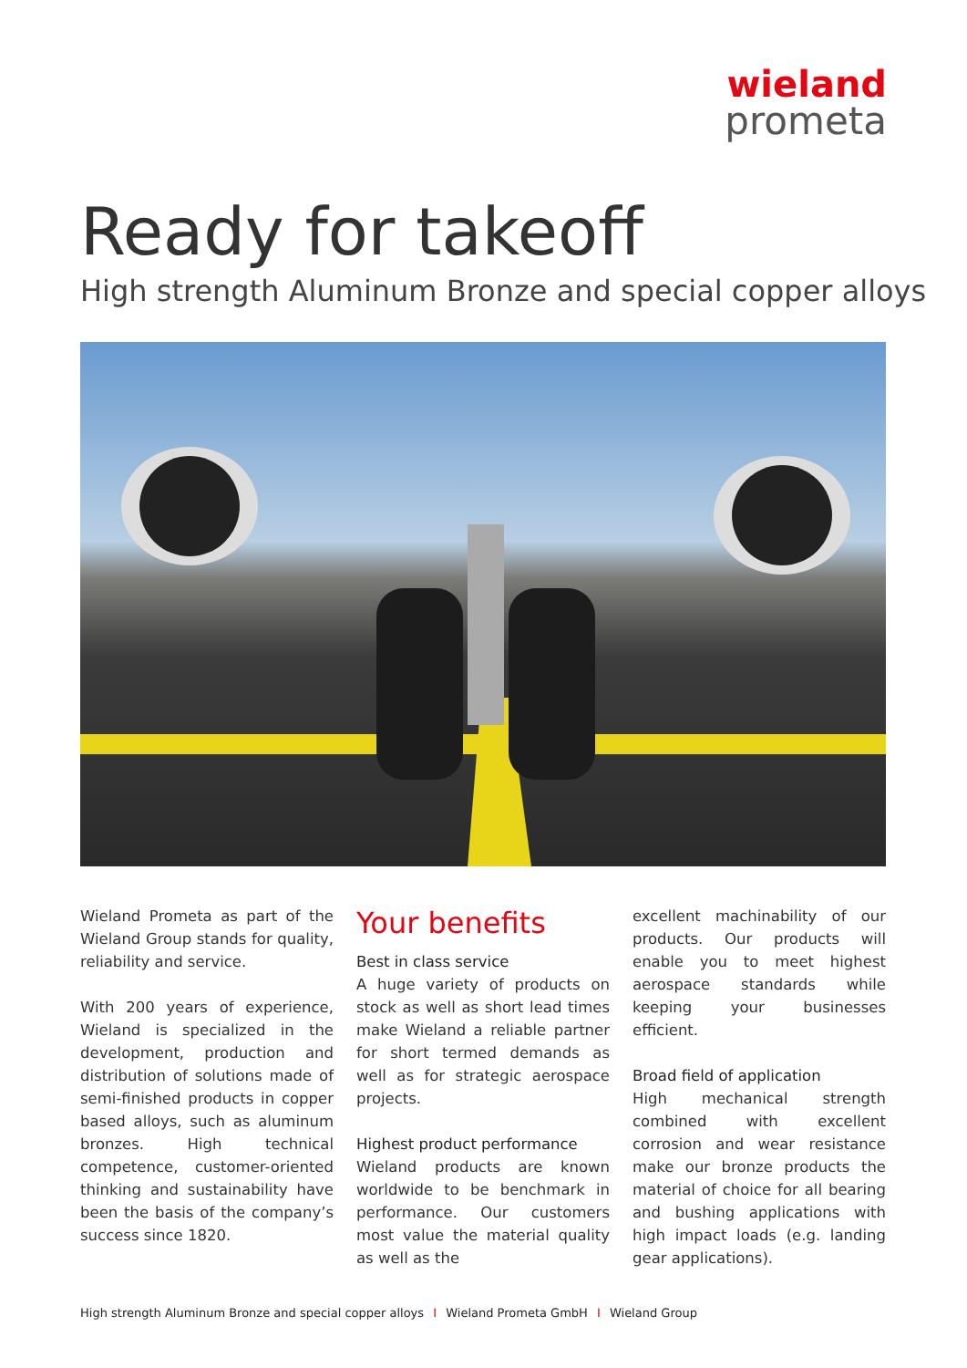wieland
prometa
Ready for takeoff
High strength Aluminum Bronze and special copper alloys
Wieland Prometa as part of the Wieland Group stands for quality, reliability and service.
With 200 years of experience, Wieland is specialized in the development, production and distribution of solutions made of semi-finished products in copper based alloys, such as aluminum bronzes. High technical competence, customer-oriented thinking and sustainability have been the basis of the company’s success since 1820.
Your benefits
Best in class service
A huge variety of products on stock as well as short lead times make Wieland a reliable partner for short termed demands as well as for strategic aerospace projects.
Highest product performance
Wieland products are known worldwide to be benchmark in performance. Our customers most value the material quality as well as the
excellent machinability of our products. Our products will enable you to meet highest aerospace standards while keeping your businesses efficient.
Broad field of application
High mechanical strength combined with excellent corrosion and wear resistance make our bronze products the material of choice for all bearing and bushing applications with high impact loads (e.g. landing gear applications).
High strength Aluminum Bronze and special copper alloys I Wieland Prometa GmbH I Wieland Group